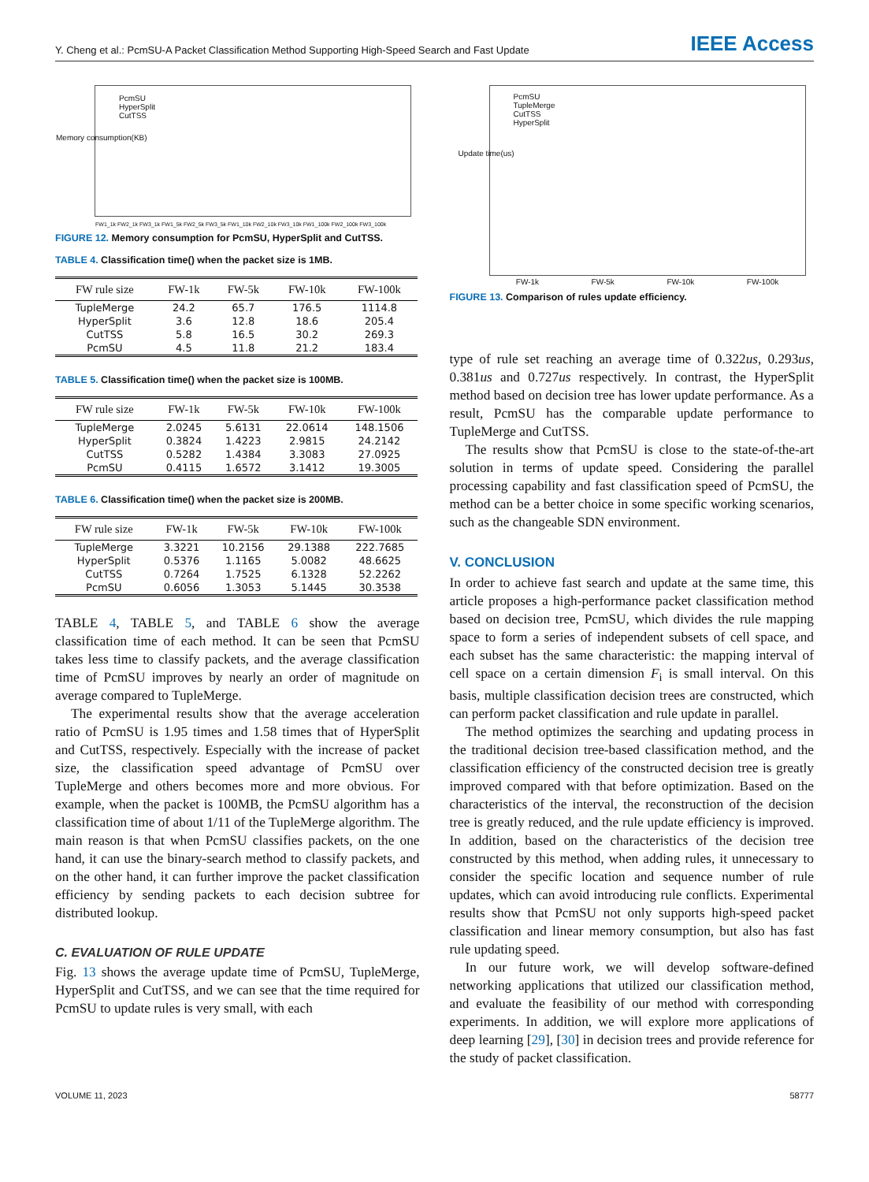Y. Cheng et al.: PcmSU-A Packet Classification Method Supporting High-Speed Search and Fast Update
IEEE Access
PcmSU
HyperSplit
CutTSS
Memory consumption(KB)
FW1_1k FW2_1k FW3_1k FW1_5k FW2_5k FW3_5k FW1_10k FW2_10k FW3_10k FW1_100k FW2_100k FW3_100k
FIGURE 12. Memory consumption for PcmSU, HyperSplit and CutTSS.
TABLE 4. Classification time() when the packet size is 1MB.
| FW rule size | FW-1k | FW-5k | FW-10k | FW-100k |
| --- | --- | --- | --- | --- |
| TupleMerge | 24.2 | 65.7 | 176.5 | 1114.8 |
| HyperSplit | 3.6 | 12.8 | 18.6 | 205.4 |
| CutTSS | 5.8 | 16.5 | 30.2 | 269.3 |
| PcmSU | 4.5 | 11.8 | 21.2 | 183.4 |
TABLE 5. Classification time() when the packet size is 100MB.
| FW rule size | FW-1k | FW-5k | FW-10k | FW-100k |
| --- | --- | --- | --- | --- |
| TupleMerge | 2.0245 | 5.6131 | 22.0614 | 148.1506 |
| HyperSplit | 0.3824 | 1.4223 | 2.9815 | 24.2142 |
| CutTSS | 0.5282 | 1.4384 | 3.3083 | 27.0925 |
| PcmSU | 0.4115 | 1.6572 | 3.1412 | 19.3005 |
TABLE 6. Classification time() when the packet size is 200MB.
| FW rule size | FW-1k | FW-5k | FW-10k | FW-100k |
| --- | --- | --- | --- | --- |
| TupleMerge | 3.3221 | 10.2156 | 29.1388 | 222.7685 |
| HyperSplit | 0.5376 | 1.1165 | 5.0082 | 48.6625 |
| CutTSS | 0.7264 | 1.7525 | 6.1328 | 52.2262 |
| PcmSU | 0.6056 | 1.3053 | 5.1445 | 30.3538 |
TABLE 4, TABLE 5, and TABLE 6 show the average classification time of each method. It can be seen that PcmSU takes less time to classify packets, and the average classification time of PcmSU improves by nearly an order of magnitude on average compared to TupleMerge.
The experimental results show that the average acceleration ratio of PcmSU is 1.95 times and 1.58 times that of HyperSplit and CutTSS, respectively. Especially with the increase of packet size, the classification speed advantage of PcmSU over TupleMerge and others becomes more and more obvious. For example, when the packet is 100MB, the PcmSU algorithm has a classification time of about 1/11 of the TupleMerge algorithm. The main reason is that when PcmSU classifies packets, on the one hand, it can use the binary-search method to classify packets, and on the other hand, it can further improve the packet classification efficiency by sending packets to each decision subtree for distributed lookup.
C. EVALUATION OF RULE UPDATE
Fig. 13 shows the average update time of PcmSU, TupleMerge, HyperSplit and CutTSS, and we can see that the time required for PcmSU to update rules is very small, with each
PcmSU
TupleMerge
CutTSS
HyperSplit
Update time(us)
FW-1k FW-5k FW-10k FW-100k
FIGURE 13. Comparison of rules update efficiency.
type of rule set reaching an average time of 0.322us, 0.293us, 0.381us and 0.727us respectively. In contrast, the HyperSplit method based on decision tree has lower update performance. As a result, PcmSU has the comparable update performance to TupleMerge and CutTSS.
The results show that PcmSU is close to the state-of-the-art solution in terms of update speed. Considering the parallel processing capability and fast classification speed of PcmSU, the method can be a better choice in some specific working scenarios, such as the changeable SDN environment.
V. CONCLUSION
In order to achieve fast search and update at the same time, this article proposes a high-performance packet classification method based on decision tree, PcmSU, which divides the rule mapping space to form a series of independent subsets of cell space, and each subset has the same characteristic: the mapping interval of cell space on a certain dimension F<sub>i</sub> is small interval. On this basis, multiple classification decision trees are constructed, which can perform packet classification and rule update in parallel.
The method optimizes the searching and updating process in the traditional decision tree-based classification method, and the classification efficiency of the constructed decision tree is greatly improved compared with that before optimization. Based on the characteristics of the interval, the reconstruction of the decision tree is greatly reduced, and the rule update efficiency is improved. In addition, based on the characteristics of the decision tree constructed by this method, when adding rules, it unnecessary to consider the specific location and sequence number of rule updates, which can avoid introducing rule conflicts. Experimental results show that PcmSU not only supports high-speed packet classification and linear memory consumption, but also has fast rule updating speed.
In our future work, we will develop software-defined networking applications that utilized our classification method, and evaluate the feasibility of our method with corresponding experiments. In addition, we will explore more applications of deep learning [29], [30] in decision trees and provide reference for the study of packet classification.
VOLUME 11, 2023 58777